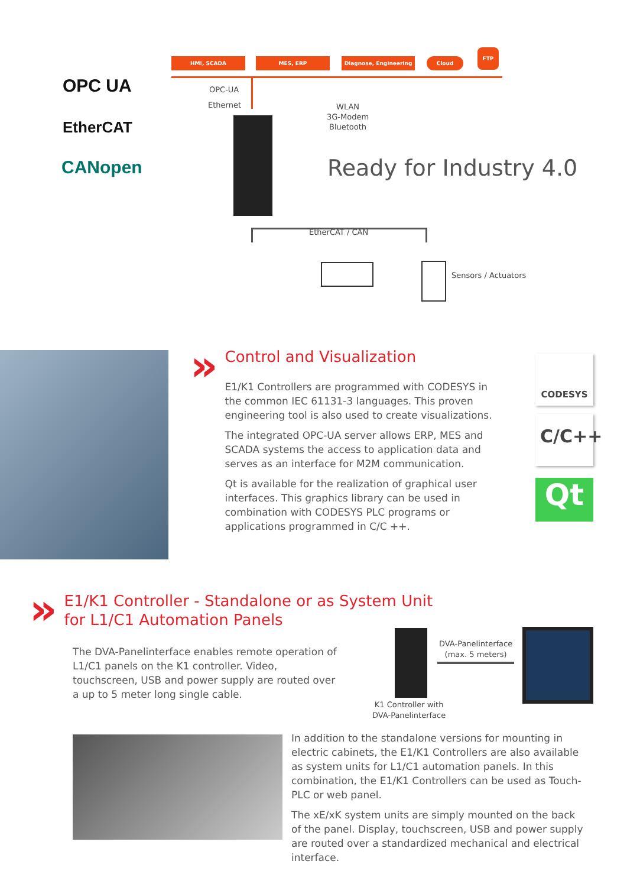HMI, SCADA MES, ERP Diagnose, Engineering Cloud
FTP
OPC UA
EtherCAT
CANopen
OPC-UA
Ethernet
WLAN
3G-Modem
Bluetooth
Ready for Industry 4.0
EtherCAT / CAN
Sensors / Actuators
»
Control and Visualization
E1/K1 Controllers are programmed with CODESYS in the common IEC 61131-3 languages. This proven engineering tool is also used to create visualizations.
The integrated OPC-UA server allows ERP, MES and SCADA systems the access to application data and serves as an interface for M2M communication.
Qt is available for the realization of graphical user interfaces. This graphics library can be used in combination with CODESYS PLC programs or applications programmed in C/C ++.
CODESYS
C/C++
Qt
»
E1/K1 Controller - Standalone or as System Unit
for L1/C1 Automation Panels
The DVA-Panelinterface enables remote operation of L1/C1 panels on the K1 controller. Video, touchscreen, USB and power supply are routed over a up to 5 meter long single cable.
DVA-Panelinterface
(max. 5 meters)
K1 Controller with
DVA-Panelinterface
In addition to the standalone versions for mounting in electric cabinets, the E1/K1 Controllers are also available as system units for L1/C1 automation panels. In this combination, the E1/K1 Controllers can be used as Touch-PLC or web panel.
The xE/xK system units are simply mounted on the back of the panel. Display, touchscreen, USB and power supply are routed over a standardized mechanical and electrical interface.